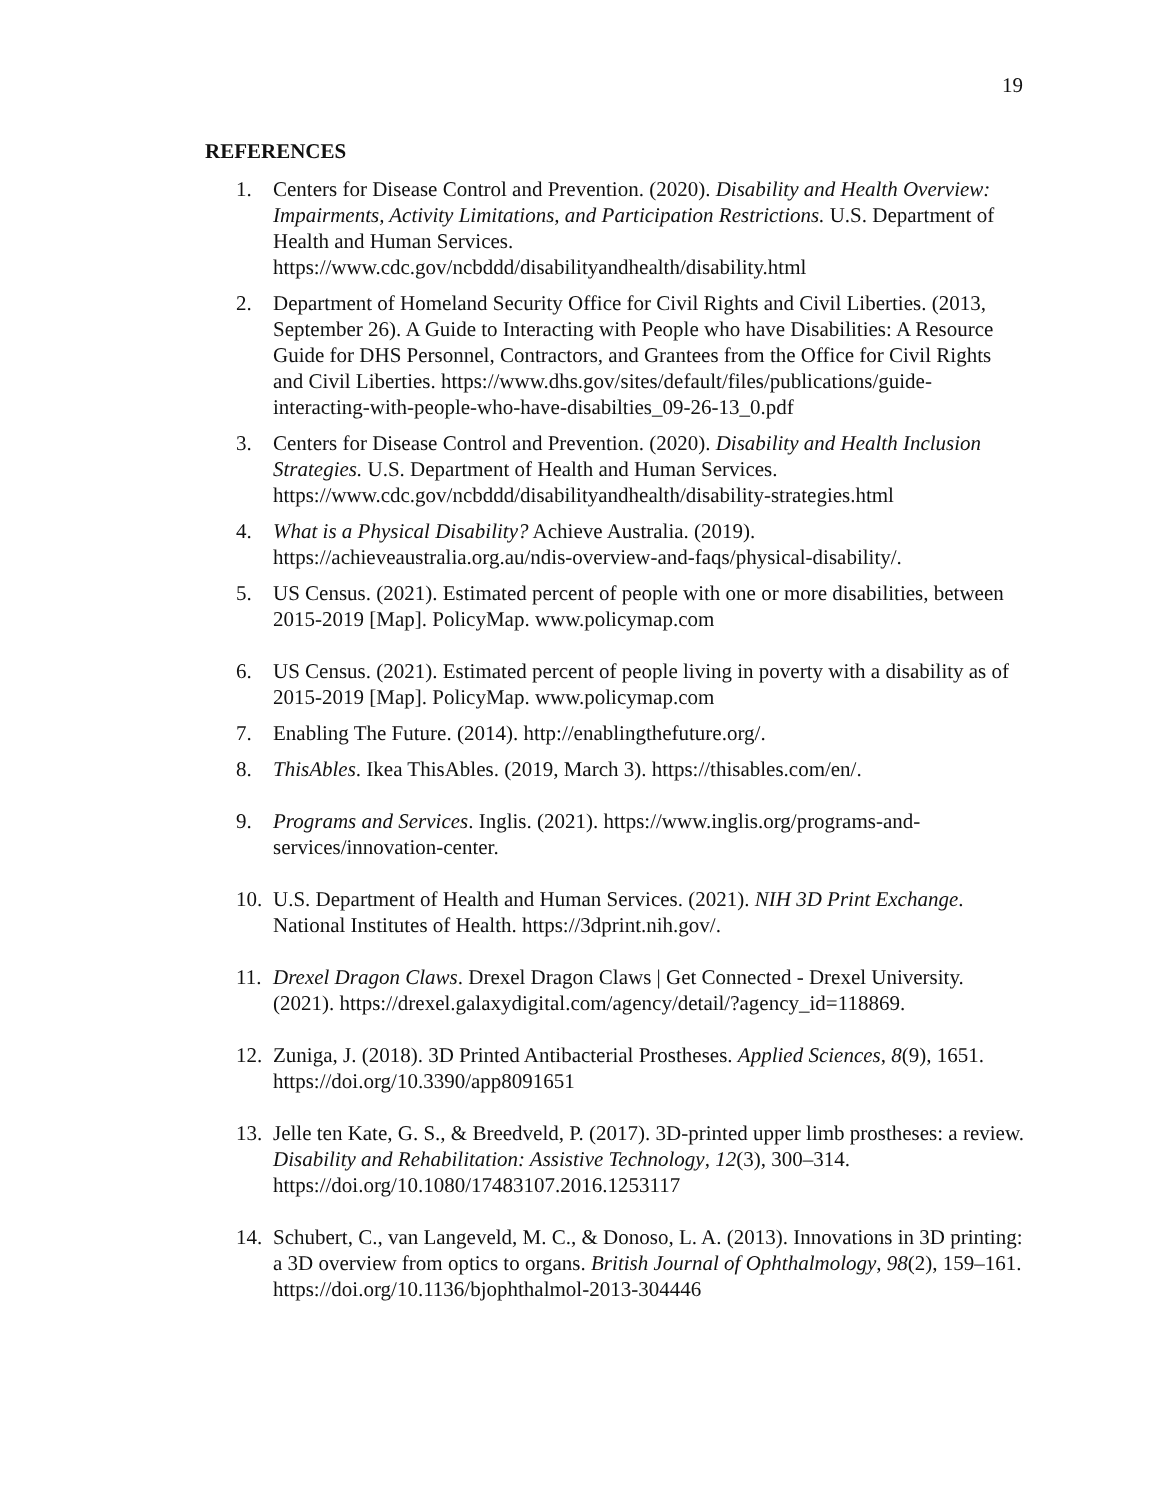19
REFERENCES
1. Centers for Disease Control and Prevention. (2020). Disability and Health Overview: Impairments, Activity Limitations, and Participation Restrictions. U.S. Department of Health and Human Services. https://www.cdc.gov/ncbddd/disabilityandhealth/disability.html
2. Department of Homeland Security Office for Civil Rights and Civil Liberties. (2013, September 26). A Guide to Interacting with People who have Disabilities: A Resource Guide for DHS Personnel, Contractors, and Grantees from the Office for Civil Rights and Civil Liberties. https://www.dhs.gov/sites/default/files/publications/guide-interacting-with-people-who-have-disabilties_09-26-13_0.pdf
3. Centers for Disease Control and Prevention. (2020). Disability and Health Inclusion Strategies. U.S. Department of Health and Human Services. https://www.cdc.gov/ncbddd/disabilityandhealth/disability-strategies.html
4. What is a Physical Disability? Achieve Australia. (2019). https://achieveaustralia.org.au/ndis-overview-and-faqs/physical-disability/.
5. US Census. (2021). Estimated percent of people with one or more disabilities, between 2015-2019 [Map]. PolicyMap. www.policymap.com
6. US Census. (2021). Estimated percent of people living in poverty with a disability as of 2015-2019 [Map]. PolicyMap. www.policymap.com
7. Enabling The Future. (2014). http://enablingthefuture.org/.
8. ThisAbles. Ikea ThisAbles. (2019, March 3). https://thisables.com/en/.
9. Programs and Services. Inglis. (2021). https://www.inglis.org/programs-and-services/innovation-center.
10. U.S. Department of Health and Human Services. (2021). NIH 3D Print Exchange. National Institutes of Health. https://3dprint.nih.gov/.
11. Drexel Dragon Claws. Drexel Dragon Claws | Get Connected - Drexel University. (2021). https://drexel.galaxydigital.com/agency/detail/?agency_id=118869.
12. Zuniga, J. (2018). 3D Printed Antibacterial Prostheses. Applied Sciences, 8(9), 1651. https://doi.org/10.3390/app8091651
13. Jelle ten Kate, G. S., & Breedveld, P. (2017). 3D-printed upper limb prostheses: a review. Disability and Rehabilitation: Assistive Technology, 12(3), 300–314. https://doi.org/10.1080/17483107.2016.1253117
14. Schubert, C., van Langeveld, M. C., & Donoso, L. A. (2013). Innovations in 3D printing: a 3D overview from optics to organs. British Journal of Ophthalmology, 98(2), 159–161. https://doi.org/10.1136/bjophthalmol-2013-304446